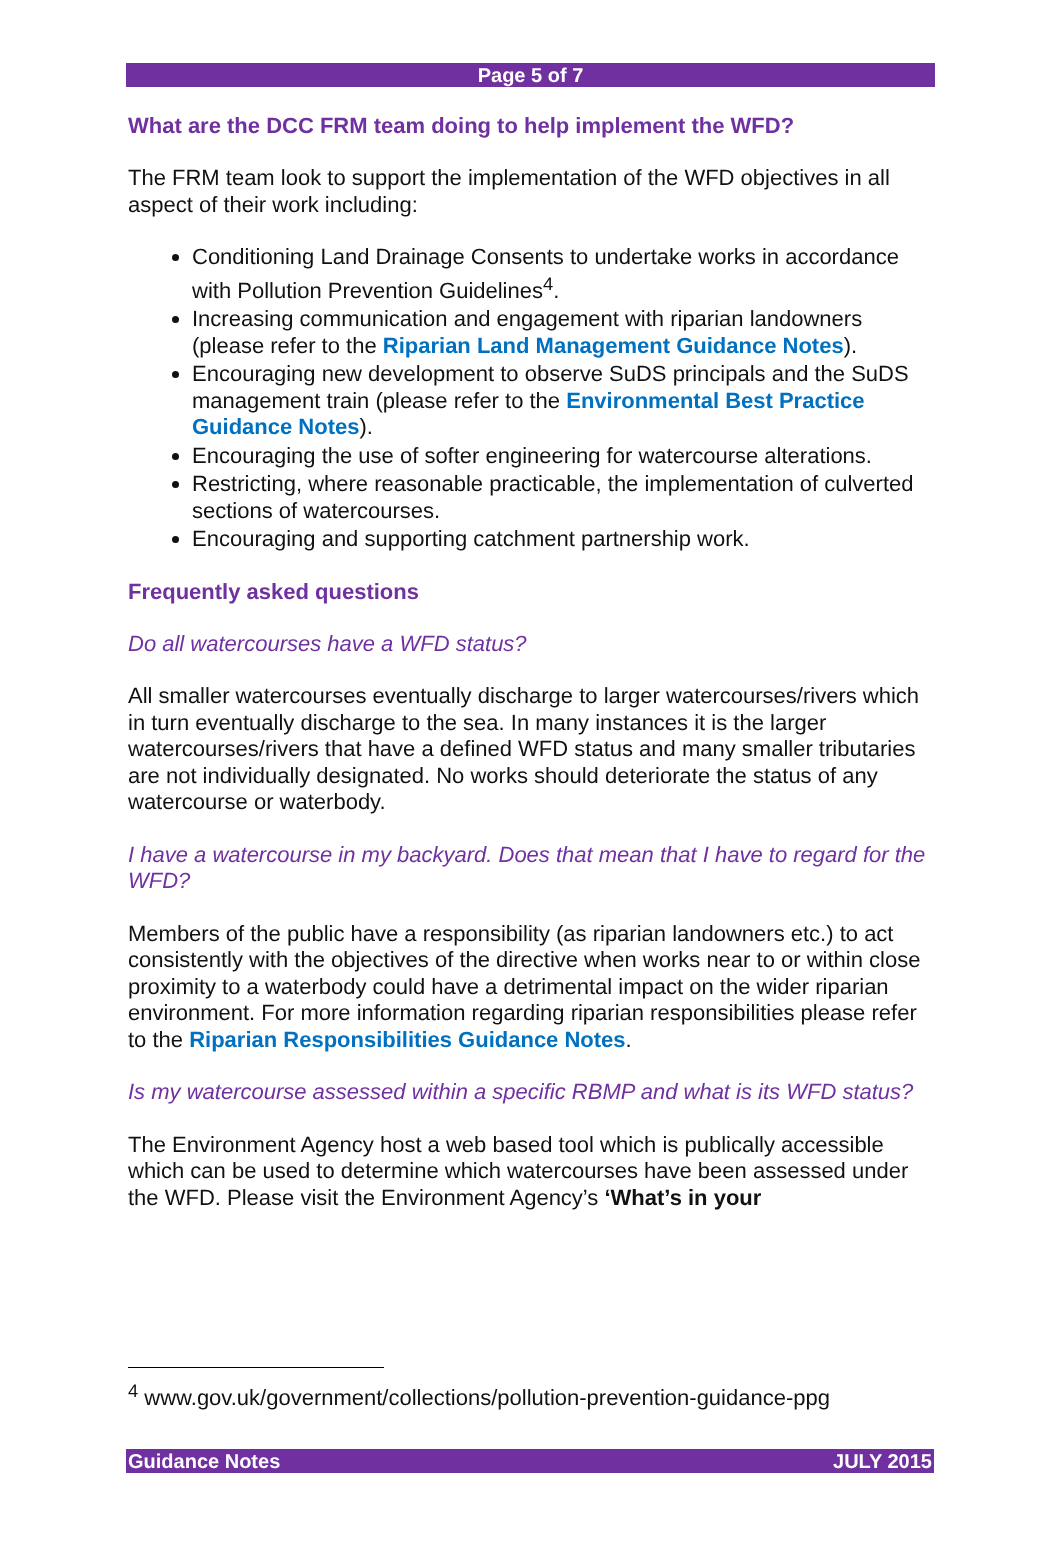Page 5 of 7
What are the DCC FRM team doing to help implement the WFD?
The FRM team look to support the implementation of the WFD objectives in all aspect of their work including:
Conditioning Land Drainage Consents to undertake works in accordance with Pollution Prevention Guidelines<sup>4</sup>.
Increasing communication and engagement with riparian landowners (please refer to the Riparian Land Management Guidance Notes).
Encouraging new development to observe SuDS principals and the SuDS management train (please refer to the Environmental Best Practice Guidance Notes).
Encouraging the use of softer engineering for watercourse alterations.
Restricting, where reasonable practicable, the implementation of culverted sections of watercourses.
Encouraging and supporting catchment partnership work.
Frequently asked questions
Do all watercourses have a WFD status?
All smaller watercourses eventually discharge to larger watercourses/rivers which in turn eventually discharge to the sea. In many instances it is the larger watercourses/rivers that have a defined WFD status and many smaller tributaries are not individually designated. No works should deteriorate the status of any watercourse or waterbody.
I have a watercourse in my backyard. Does that mean that I have to regard for the WFD?
Members of the public have a responsibility (as riparian landowners etc.) to act consistently with the objectives of the directive when works near to or within close proximity to a waterbody could have a detrimental impact on the wider riparian environment. For more information regarding riparian responsibilities please refer to the Riparian Responsibilities Guidance Notes.
Is my watercourse assessed within a specific RBMP and what is its WFD status?
The Environment Agency host a web based tool which is publically accessible which can be used to determine which watercourses have been assessed under the WFD. Please visit the Environment Agency’s ‘What’s in your
<sup>4</sup> www.gov.uk/government/collections/pollution-prevention-guidance-ppg
Guidance Notes JULY 2015